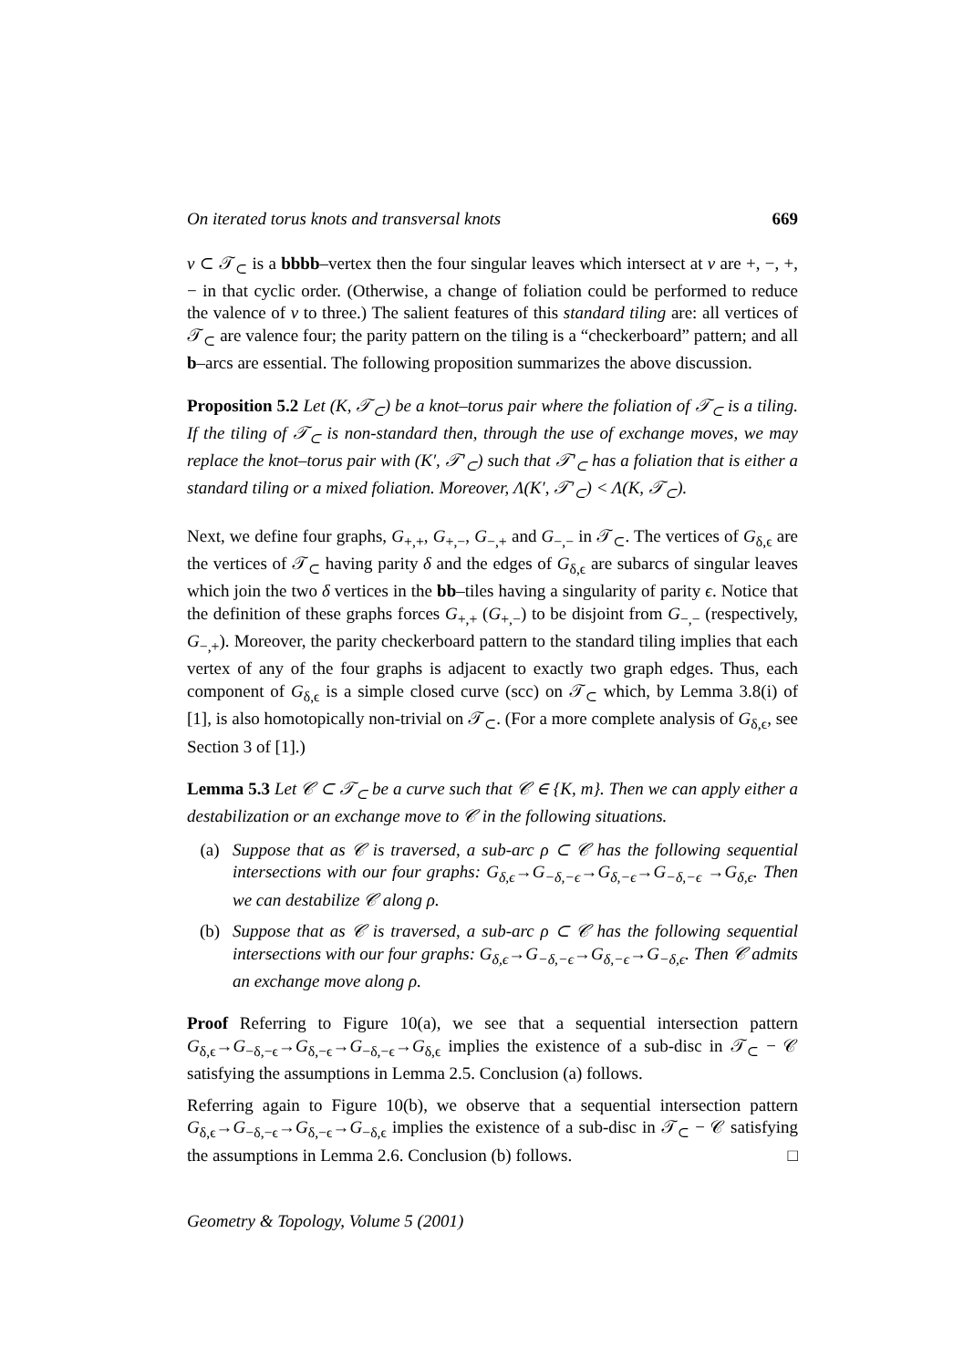On iterated torus knots and transversal knots 669
v ⊂ 𝒯<sub>⊂</sub> is a bbbb–vertex then the four singular leaves which intersect at v are +, −, +, − in that cyclic order. (Otherwise, a change of foliation could be performed to reduce the valence of v to three.) The salient features of this standard tiling are: all vertices of 𝒯<sub>⊂</sub> are valence four; the parity pattern on the tiling is a “checkerboard” pattern; and all b–arcs are essential. The following proposition summarizes the above discussion.
Proposition 5.2 Let (K, 𝒯<sub>⊂</sub>) be a knot–torus pair where the foliation of 𝒯<sub>⊂</sub> is a tiling. If the tiling of 𝒯<sub>⊂</sub> is non-standard then, through the use of exchange moves, we may replace the knot–torus pair with (K′, 𝒯′<sub>⊂</sub>) such that 𝒯′<sub>⊂</sub> has a foliation that is either a standard tiling or a mixed foliation. Moreover, Λ(K′, 𝒯′<sub>⊂</sub>) < Λ(K, 𝒯<sub>⊂</sub>).
Next, we define four graphs, G<sub>+,+</sub>, G<sub>+,−</sub>, G<sub>−,+</sub> and G<sub>−,−</sub> in 𝒯<sub>⊂</sub>. The vertices of G<sub>δ,ϵ</sub> are the vertices of 𝒯<sub>⊂</sub> having parity δ and the edges of G<sub>δ,ϵ</sub> are subarcs of singular leaves which join the two δ vertices in the bb–tiles having a singularity of parity ϵ. Notice that the definition of these graphs forces G<sub>+,+</sub> (G<sub>+,−</sub>) to be disjoint from G<sub>−,−</sub> (respectively, G<sub>−,+</sub>). Moreover, the parity checkerboard pattern to the standard tiling implies that each vertex of any of the four graphs is adjacent to exactly two graph edges. Thus, each component of G<sub>δ,ϵ</sub> is a simple closed curve (scc) on 𝒯<sub>⊂</sub> which, by Lemma 3.8(i) of [1], is also homotopically non-trivial on 𝒯<sub>⊂</sub>. (For a more complete analysis of G<sub>δ,ϵ</sub>, see Section 3 of [1].)
Lemma 5.3 Let 𝒞 ⊂ 𝒯<sub>⊂</sub> be a curve such that 𝒞 ∈ {K, m}. Then we can apply either a destabilization or an exchange move to 𝒞 in the following situations.
(a) Suppose that as 𝒞 is traversed, a sub-arc ρ ⊂ 𝒞 has the following sequential intersections with our four graphs: G<sub>δ,ϵ</sub>→G<sub>−δ,−ϵ</sub>→G<sub>δ,−ϵ</sub>→G<sub>−δ,−ϵ</sub> →G<sub>δ,ϵ</sub>. Then we can destabilize 𝒞 along ρ.
(b) Suppose that as 𝒞 is traversed, a sub-arc ρ ⊂ 𝒞 has the following sequential intersections with our four graphs: G<sub>δ,ϵ</sub>→G<sub>−δ,−ϵ</sub>→G<sub>δ,−ϵ</sub>→G<sub>−δ,ϵ</sub>. Then 𝒞 admits an exchange move along ρ.
Proof Referring to Figure 10(a), we see that a sequential intersection pattern G<sub>δ,ϵ</sub>→G<sub>−δ,−ϵ</sub>→G<sub>δ,−ϵ</sub>→G<sub>−δ,−ϵ</sub>→G<sub>δ,ϵ</sub> implies the existence of a sub-disc in 𝒯<sub>⊂</sub> − 𝒞 satisfying the assumptions in Lemma 2.5. Conclusion (a) follows.
Referring again to Figure 10(b), we observe that a sequential intersection pattern G<sub>δ,ϵ</sub>→G<sub>−δ,−ϵ</sub>→G<sub>δ,−ϵ</sub>→G<sub>−δ,ϵ</sub> implies the existence of a sub-disc in 𝒯<sub>⊂</sub> − 𝒞 satisfying the assumptions in Lemma 2.6. Conclusion (b) follows. □
Geometry & Topology, Volume 5 (2001)